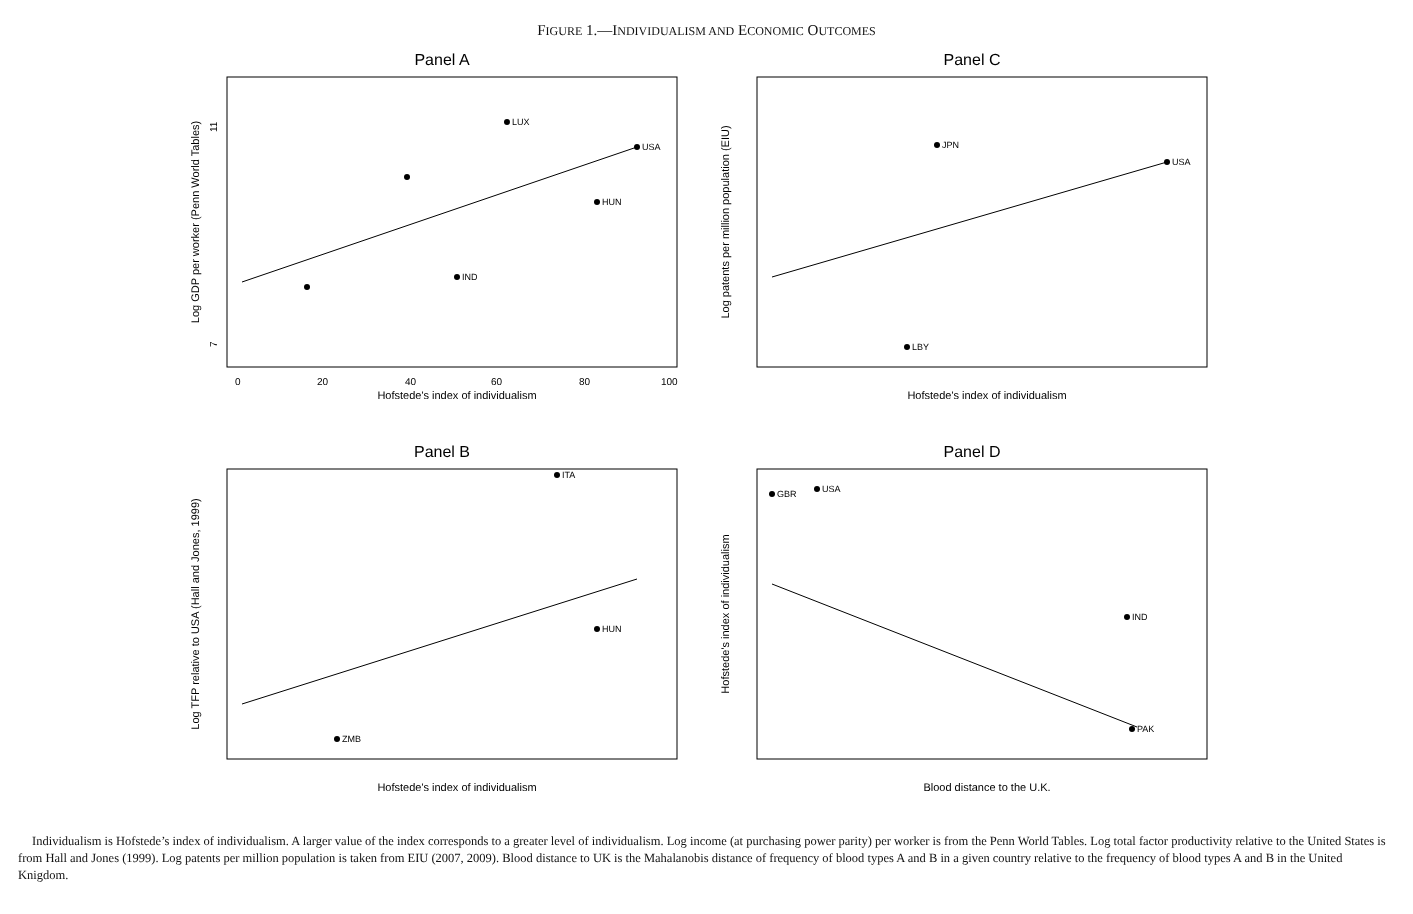FIGURE 1.—INDIVIDUALISM AND ECONOMIC OUTCOMES
Panel A
0
20
40
60
80
100
11
7
Hofstede's index of individualism
Log GDP per worker (Penn World Tables)
LUX
USA
HUN
IND
Panel C
Hofstede's index of individualism
Log patents per million population (EIU)
JPN
USA
LBY
Panel B
Hofstede's index of individualism
Log TFP relative to USA (Hall and Jones, 1999)
ITA
HUN
ZMB
Panel D
Blood distance to the U.K.
Hofstede's index of individualism
GBR
USA
IND
PAK
Individualism is Hofstede’s index of individualism. A larger value of the index corresponds to a greater level of individualism. Log income (at purchasing power parity) per worker is from the Penn World Tables. Log total factor productivity relative to the United States is from Hall and Jones (1999). Log patents per million population is taken from EIU (2007, 2009). Blood distance to UK is the Mahalanobis distance of frequency of blood types A and B in a given country relative to the frequency of blood types A and B in the United Knigdom.